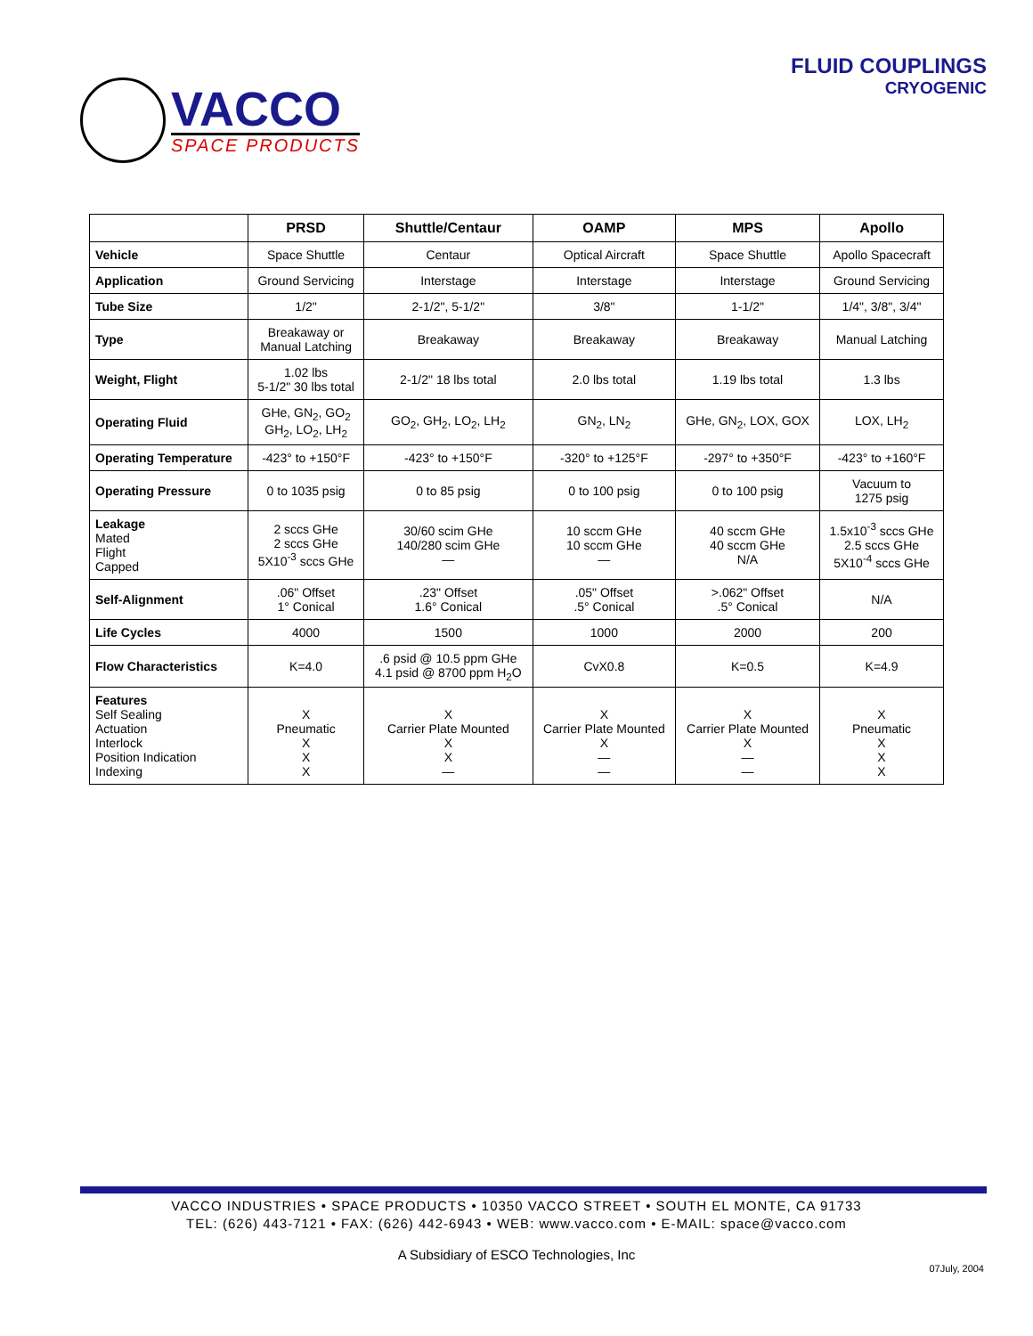VACCO
SPACE PRODUCTS
FLUID COUPLINGS
CRYOGENIC
| | PRSD | Shuttle/Centaur | OAMP | MPS | Apollo |
| --- | --- | --- | --- | --- | --- |
| Vehicle | Space Shuttle | Centaur | Optical Aircraft | Space Shuttle | Apollo Spacecraft |
| Application | Ground Servicing | Interstage | Interstage | Interstage | Ground Servicing |
| Tube Size | 1/2" | 2-1/2", 5-1/2" | 3/8" | 1-1/2" | 1/4", 3/8", 3/4" |
| Type | Breakaway or Manual Latching | Breakaway | Breakaway | Breakaway | Manual Latching |
| Weight, Flight | 1.02 lbs 5-1/2" 30 lbs total | 2-1/2" 18 lbs total | 2.0 lbs total | 1.19 lbs total | 1.3 lbs |
| Operating Fluid | GHe, GN<sub>2</sub>, GO<sub>2</sub> GH<sub>2</sub>, LO<sub>2</sub>, LH<sub>2</sub> | GO<sub>2</sub>, GH<sub>2</sub>, LO<sub>2</sub>, LH<sub>2</sub> | GN<sub>2</sub>, LN<sub>2</sub> | GHe, GN<sub>2</sub>, LOX, GOX | LOX, LH<sub>2</sub> |
| Operating Temperature | -423° to +150°F | -423° to +150°F | -320° to +125°F | -297° to +350°F | -423° to +160°F |
| Operating Pressure | 0 to 1035 psig | 0 to 85 psig | 0 to 100 psig | 0 to 100 psig | Vacuum to 1275 psig |
| Leakage Mated Flight Capped | 2 sccs GHe 2 sccs GHe 5X10<sup>-3</sup> sccs GHe | 30/60 scim GHe 140/280 scim GHe — | 10 sccm GHe 10 sccm GHe — | 40 sccm GHe 40 sccm GHe N/A | 1.5x10<sup>-3</sup> sccs GHe 2.5 sccs GHe 5X10<sup>-4</sup> sccs GHe |
| Self-Alignment | .06" Offset 1° Conical | .23" Offset 1.6° Conical | .05" Offset .5° Conical | >.062" Offset .5° Conical | N/A |
| Life Cycles | 4000 | 1500 | 1000 | 2000 | 200 |
| Flow Characteristics | K=4.0 | .6 psid @ 10.5 ppm GHe 4.1 psid @ 8700 ppm H<sub>2</sub>O | CvX0.8 | K=0.5 | K=4.9 |
| Features Self Sealing Actuation Interlock Position Indication Indexing | X Pneumatic X X X | X Carrier Plate Mounted X X — | X Carrier Plate Mounted X — — | X Carrier Plate Mounted X — — | X Pneumatic X X X |
VACCO INDUSTRIES • SPACE PRODUCTS • 10350 VACCO STREET • SOUTH EL MONTE, CA 91733
TEL: (626) 443-7121 • FAX: (626) 442-6943 • WEB: www.vacco.com • E-MAIL: space@vacco.com
A Subsidiary of ESCO Technologies, Inc
07July, 2004